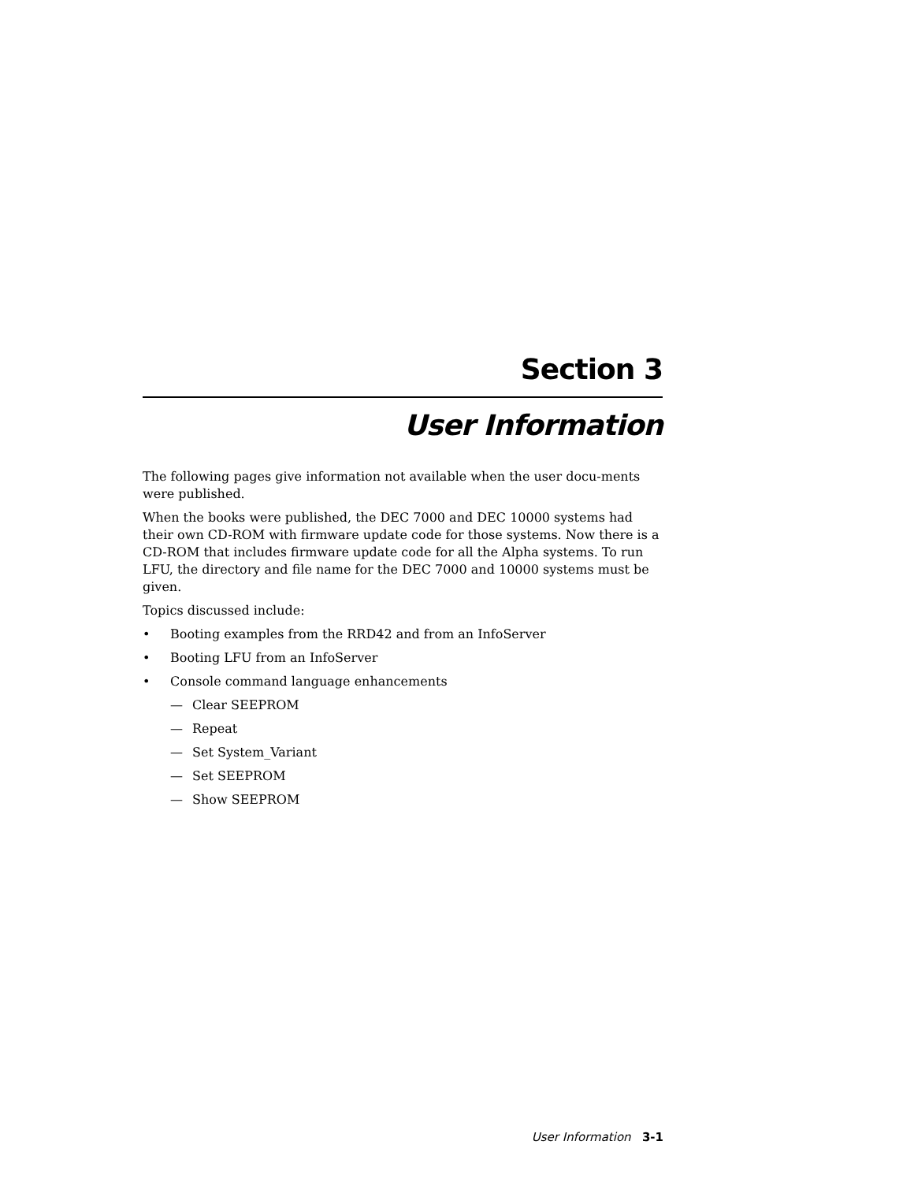Section 3
User Information
The following pages give information not available when the user docu-ments were published.
When the books were published, the DEC 7000 and DEC 10000 systems had their own CD-ROM with firmware update code for those systems. Now there is a CD-ROM that includes firmware update code for all the Alpha systems. To run LFU, the directory and file name for the DEC 7000 and 10000 systems must be given.
Topics discussed include:
• Booting examples from the RRD42 and from an InfoServer
• Booting LFU from an InfoServer
• Console command language enhancements
— Clear SEEPROM
— Repeat
— Set System_Variant
— Set SEEPROM
— Show SEEPROM
User Information 3-1